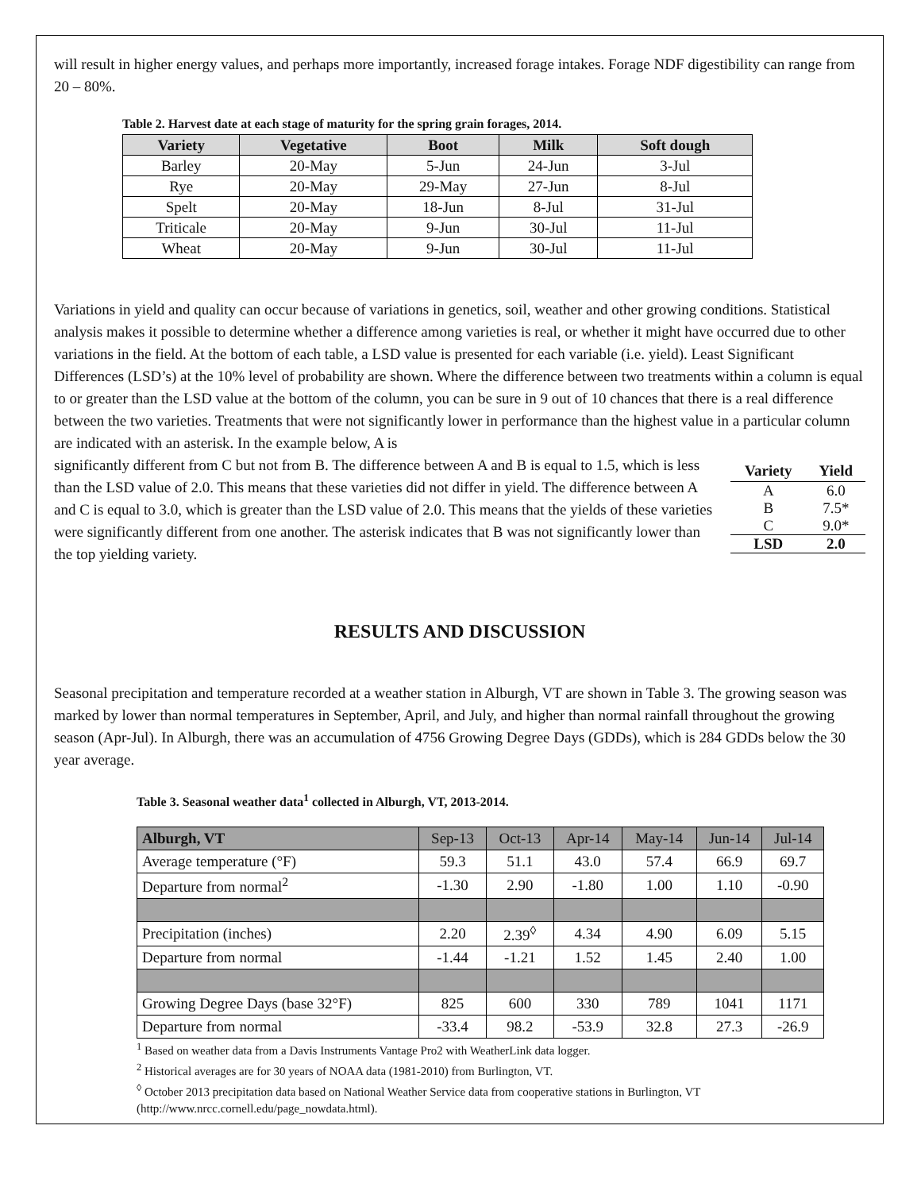will result in higher energy values, and perhaps more importantly, increased forage intakes. Forage NDF digestibility can range from 20 – 80%.
Table 2. Harvest date at each stage of maturity for the spring grain forages, 2014.
| Variety | Vegetative | Boot | Milk | Soft dough |
| --- | --- | --- | --- | --- |
| Barley | 20-May | 5-Jun | 24-Jun | 3-Jul |
| Rye | 20-May | 29-May | 27-Jun | 8-Jul |
| Spelt | 20-May | 18-Jun | 8-Jul | 31-Jul |
| Triticale | 20-May | 9-Jun | 30-Jul | 11-Jul |
| Wheat | 20-May | 9-Jun | 30-Jul | 11-Jul |
Variations in yield and quality can occur because of variations in genetics, soil, weather and other growing conditions. Statistical analysis makes it possible to determine whether a difference among varieties is real, or whether it might have occurred due to other variations in the field. At the bottom of each table, a LSD value is presented for each variable (i.e. yield). Least Significant Differences (LSD’s) at the 10% level of probability are shown. Where the difference between two treatments within a column is equal to or greater than the LSD value at the bottom of the column, you can be sure in 9 out of 10 chances that there is a real difference between the two varieties. Treatments that were not significantly lower in performance than the highest value in a particular column are indicated with an asterisk. In the example below, A is
| Variety | Yield |
| --- | --- |
| A | 6.0 |
| B | 7.5* |
| C | 9.0* |
| LSD | 2.0 |
significantly different from C but not from B. The difference between A and B is equal to 1.5, which is less than the LSD value of 2.0. This means that these varieties did not differ in yield. The difference between A and C is equal to 3.0, which is greater than the LSD value of 2.0. This means that the yields of these varieties were significantly different from one another. The asterisk indicates that B was not significantly lower than the top yielding variety.
RESULTS AND DISCUSSION
Seasonal precipitation and temperature recorded at a weather station in Alburgh, VT are shown in Table 3. The growing season was marked by lower than normal temperatures in September, April, and July, and higher than normal rainfall throughout the growing season (Apr-Jul). In Alburgh, there was an accumulation of 4756 Growing Degree Days (GDDs), which is 284 GDDs below the 30 year average.
Table 3. Seasonal weather data<sup>1</sup> collected in Alburgh, VT, 2013-2014.
| Alburgh, VT | Sep-13 | Oct-13 | Apr-14 | May-14 | Jun-14 | Jul-14 |
| --- | --- | --- | --- | --- | --- | --- |
| Average temperature (°F) | 59.3 | 51.1 | 43.0 | 57.4 | 66.9 | 69.7 |
| Departure from normal<sup>2</sup> | -1.30 | 2.90 | -1.80 | 1.00 | 1.10 | -0.90 |
| Precipitation (inches) | 2.20 | 2.39<sup>◊</sup> | 4.34 | 4.90 | 6.09 | 5.15 |
| Departure from normal | -1.44 | -1.21 | 1.52 | 1.45 | 2.40 | 1.00 |
| Growing Degree Days (base 32°F) | 825 | 600 | 330 | 789 | 1041 | 1171 |
| Departure from normal | -33.4 | 98.2 | -53.9 | 32.8 | 27.3 | -26.9 |
<sup>1</sup> Based on weather data from a Davis Instruments Vantage Pro2 with WeatherLink data logger.
<sup>2</sup> Historical averages are for 30 years of NOAA data (1981-2010) from Burlington, VT.
<sup>◊</sup> October 2013 precipitation data based on National Weather Service data from cooperative stations in Burlington, VT (http://www.nrcc.cornell.edu/page_nowdata.html).